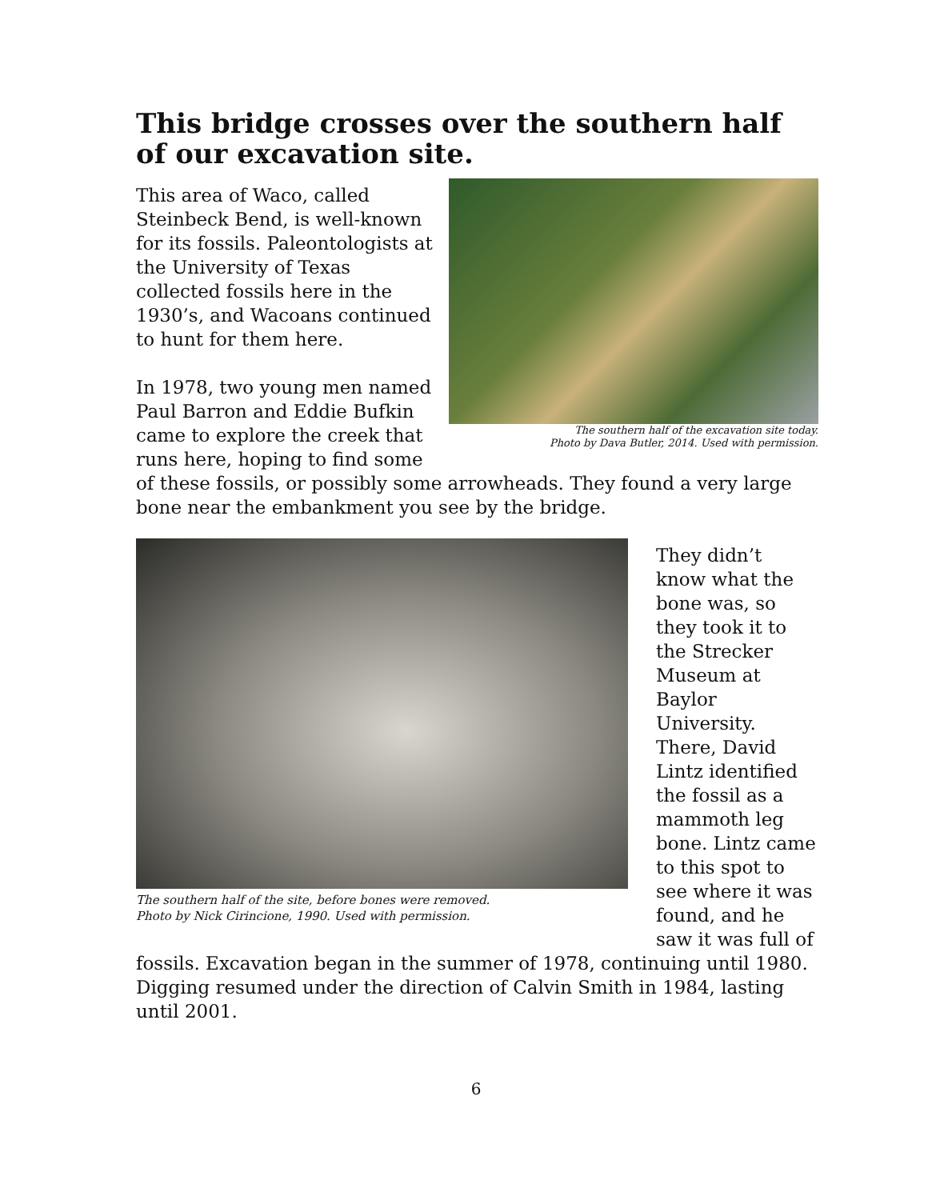This bridge crosses over the southern half of our excavation site.
The southern half of the excavation site today.
Photo by Dava Butler, 2014. Used with permission.
This area of Waco, called Steinbeck Bend, is well-known for its fossils. Paleontologists at the University of Texas collected fossils here in the 1930’s, and Wacoans continued to hunt for them here.
In 1978, two young men named Paul Barron and Eddie Bufkin came to explore the creek that runs here, hoping to find some of these fossils, or possibly some arrowheads. They found a very large bone near the embankment you see by the bridge.
The southern half of the site, before bones were removed.
Photo by Nick Cirincione, 1990. Used with permission.
They didn’t know what the bone was, so they took it to the Strecker Museum at Baylor University. There, David Lintz identified the fossil as a mammoth leg bone. Lintz came to this spot to see where it was found, and he saw it was full of fossils. Excavation began in the summer of 1978, continuing until 1980. Digging resumed under the direction of Calvin Smith in 1984, lasting until 2001.
6